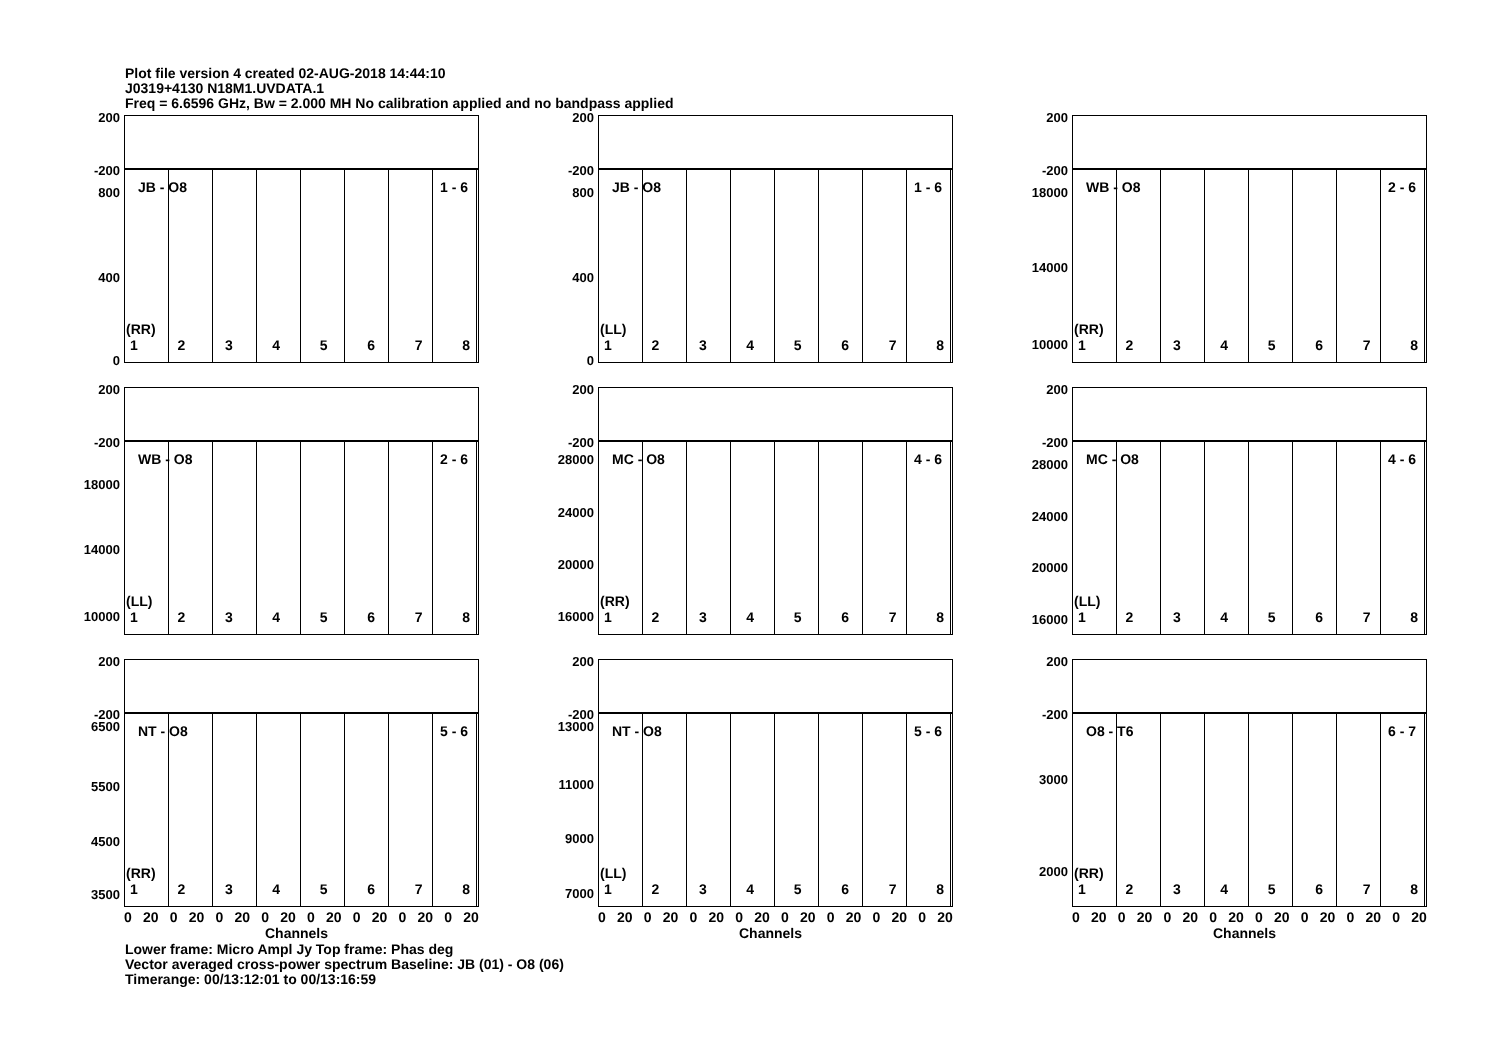Plot file version 4 created 02-AUG-2018 14:44:10
J0319+4130 N18M1.UVDATA.1
Freq = 6.6596 GHz, Bw = 2.000 MH No calibration applied and no bandpass applied
200
-200
800
400
0
JB - O8 1 - 6
(RR)
12345678
200
-200
800
400
0
JB - O8 1 - 6
(LL)
12345678
200
-200
18000
14000
10000
WB - O8 2 - 6
(RR)
12345678
200
-200
18000
14000
10000
WB - O8 2 - 6
(LL)
12345678
200
-200
28000
24000
20000
16000
MC - O8 4 - 6
(RR)
12345678
200
-200
28000
24000
20000
16000
MC - O8 4 - 6
(LL)
12345678
200
-200
6500
5500
4500
3500
NT - O8 5 - 6
(RR)
12345678
0 20 0 20 0 20 0 20 0 20 0 20 0 20 0 20
Channels
200
-200
13000
11000
9000
7000
NT - O8 5 - 6
(LL)
12345678
0 20 0 20 0 20 0 20 0 20 0 20 0 20 0 20
Channels
200
-200
3000
2000
O8 - T6 6 - 7
(RR)
12345678
0 20 0 20 0 20 0 20 0 20 0 20 0 20 0 20
Channels
Lower frame: Micro Ampl Jy Top frame: Phas deg
Vector averaged cross-power spectrum Baseline: JB (01) - O8 (06)
Timerange: 00/13:12:01 to 00/13:16:59